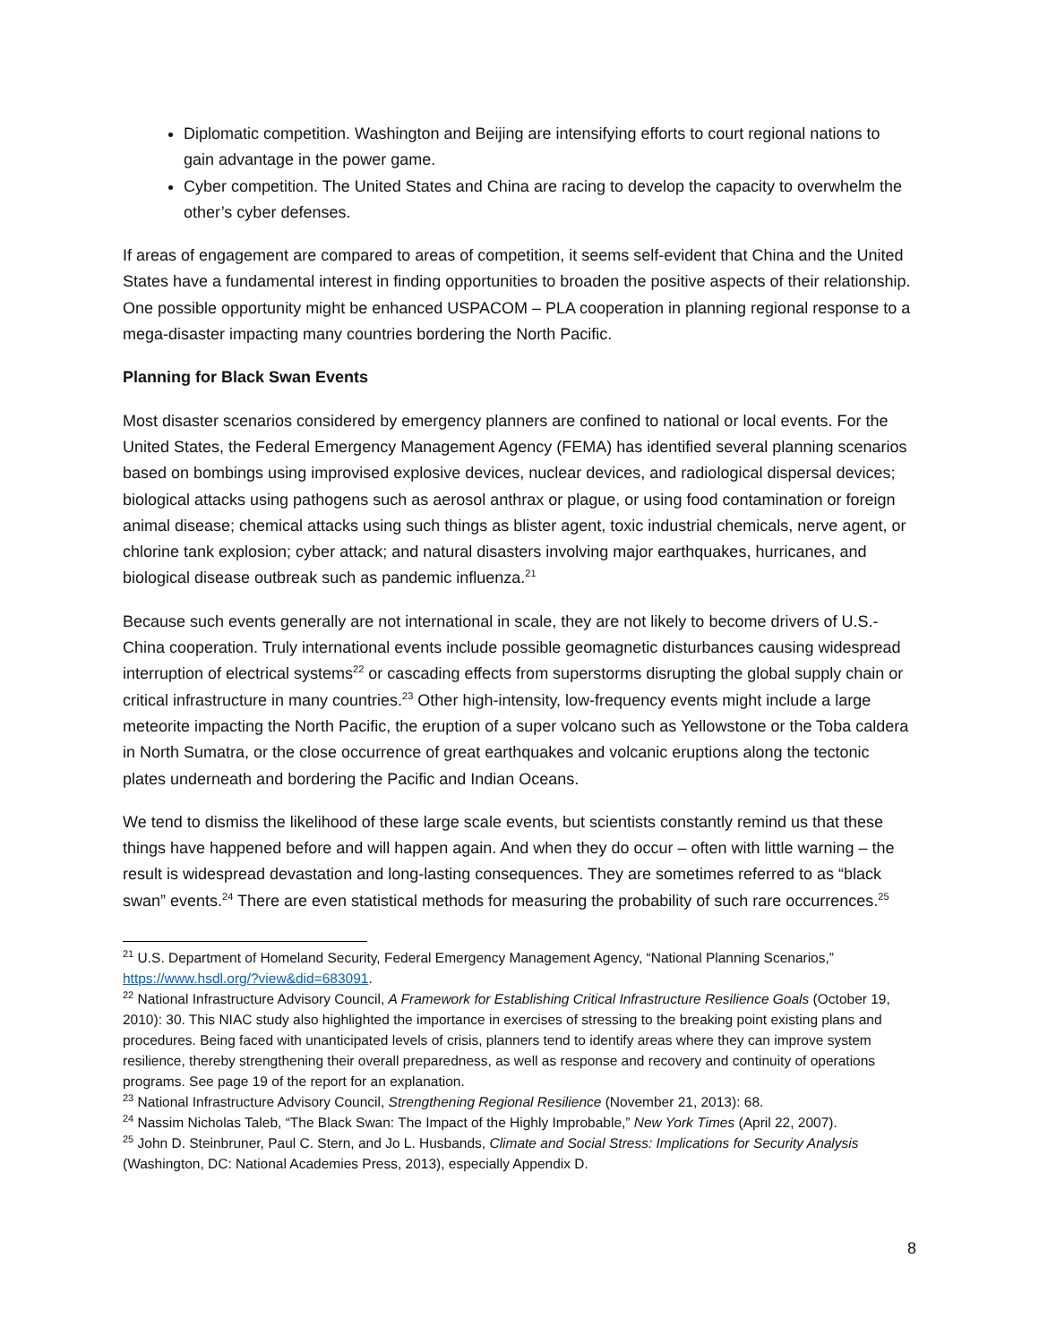Diplomatic competition. Washington and Beijing are intensifying efforts to court regional nations to gain advantage in the power game.
Cyber competition. The United States and China are racing to develop the capacity to overwhelm the other’s cyber defenses.
If areas of engagement are compared to areas of competition, it seems self-evident that China and the United States have a fundamental interest in finding opportunities to broaden the positive aspects of their relationship. One possible opportunity might be enhanced USPACOM – PLA cooperation in planning regional response to a mega-disaster impacting many countries bordering the North Pacific.
Planning for Black Swan Events
Most disaster scenarios considered by emergency planners are confined to national or local events. For the United States, the Federal Emergency Management Agency (FEMA) has identified several planning scenarios based on bombings using improvised explosive devices, nuclear devices, and radiological dispersal devices; biological attacks using pathogens such as aerosol anthrax or plague, or using food contamination or foreign animal disease; chemical attacks using such things as blister agent, toxic industrial chemicals, nerve agent, or chlorine tank explosion; cyber attack; and natural disasters involving major earthquakes, hurricanes, and biological disease outbreak such as pandemic influenza.<sup>21</sup>
Because such events generally are not international in scale, they are not likely to become drivers of U.S.-China cooperation. Truly international events include possible geomagnetic disturbances causing widespread interruption of electrical systems<sup>22</sup> or cascading effects from superstorms disrupting the global supply chain or critical infrastructure in many countries.<sup>23</sup> Other high-intensity, low-frequency events might include a large meteorite impacting the North Pacific, the eruption of a super volcano such as Yellowstone or the Toba caldera in North Sumatra, or the close occurrence of great earthquakes and volcanic eruptions along the tectonic plates underneath and bordering the Pacific and Indian Oceans.
We tend to dismiss the likelihood of these large scale events, but scientists constantly remind us that these things have happened before and will happen again. And when they do occur – often with little warning – the result is widespread devastation and long-lasting consequences. They are sometimes referred to as “black swan” events.<sup>24</sup> There are even statistical methods for measuring the probability of such rare occurrences.<sup>25</sup>
<sup>21</sup> U.S. Department of Homeland Security, Federal Emergency Management Agency, “National Planning Scenarios,” https://www.hsdl.org/?view&did=683091.
<sup>22</sup> National Infrastructure Advisory Council, A Framework for Establishing Critical Infrastructure Resilience Goals (October 19, 2010): 30. This NIAC study also highlighted the importance in exercises of stressing to the breaking point existing plans and procedures. Being faced with unanticipated levels of crisis, planners tend to identify areas where they can improve system resilience, thereby strengthening their overall preparedness, as well as response and recovery and continuity of operations programs. See page 19 of the report for an explanation.
<sup>23</sup> National Infrastructure Advisory Council, Strengthening Regional Resilience (November 21, 2013): 68.
<sup>24</sup> Nassim Nicholas Taleb, “The Black Swan: The Impact of the Highly Improbable,” New York Times (April 22, 2007).
<sup>25</sup> John D. Steinbruner, Paul C. Stern, and Jo L. Husbands, Climate and Social Stress: Implications for Security Analysis (Washington, DC: National Academies Press, 2013), especially Appendix D.
8